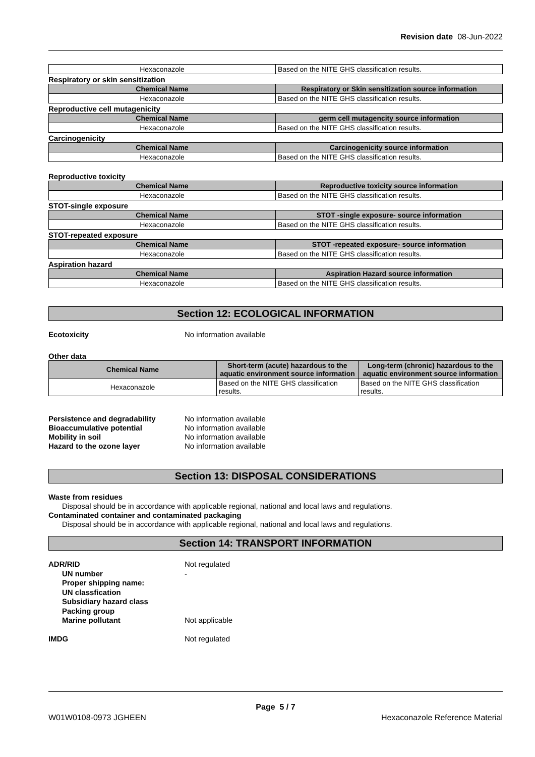Revision date 08-Jun-2022
| Hexaconazole | Based on the NITE GHS classification results. |
Respiratory or skin sensitization
| Chemical Name | Respiratory or Skin sensitization source information |
| --- | --- |
| Hexaconazole | Based on the NITE GHS classification results. |
Reproductive cell mutagenicity
| Chemical Name | germ cell mutagencity source information |
| --- | --- |
| Hexaconazole | Based on the NITE GHS classification results. |
Carcinogenicity
| Chemical Name | Carcinogenicity source information |
| --- | --- |
| Hexaconazole | Based on the NITE GHS classification results. |
Reproductive toxicity
| Chemical Name | Reproductive toxicity source information |
| --- | --- |
| Hexaconazole | Based on the NITE GHS classification results. |
STOT-single exposure
| Chemical Name | STOT -single exposure- source information |
| --- | --- |
| Hexaconazole | Based on the NITE GHS classification results. |
STOT-repeated exposure
| Chemical Name | STOT -repeated exposure- source information |
| --- | --- |
| Hexaconazole | Based on the NITE GHS classification results. |
Aspiration hazard
| Chemical Name | Aspiration Hazard source information |
| --- | --- |
| Hexaconazole | Based on the NITE GHS classification results. |
Section 12: ECOLOGICAL INFORMATION
Ecotoxicity No information available
Other data
| Chemical Name | Short-term (acute) hazardous to the aquatic environment source information | Long-term (chronic) hazardous to the aquatic environment source information |
| --- | --- | --- |
| Hexaconazole | Based on the NITE GHS classification results. | Based on the NITE GHS classification results. |
Persistence and degradability No information available
Bioaccumulative potential No information available
Mobility in soil No information available
Hazard to the ozone layer No information available
Section 13: DISPOSAL CONSIDERATIONS
Waste from residues
Disposal should be in accordance with applicable regional, national and local laws and regulations.
Contaminated container and contaminated packaging
Disposal should be in accordance with applicable regional, national and local laws and regulations.
Section 14: TRANSPORT INFORMATION
ADR/RID Not regulated
UN number -
Proper shipping name:
UN classfication
Subsidiary hazard class
Packing group
Marine pollutant Not applicable
IMDG Not regulated
Page 5 / 7
W01W0108-0973 JGHEEN Hexaconazole Reference Material